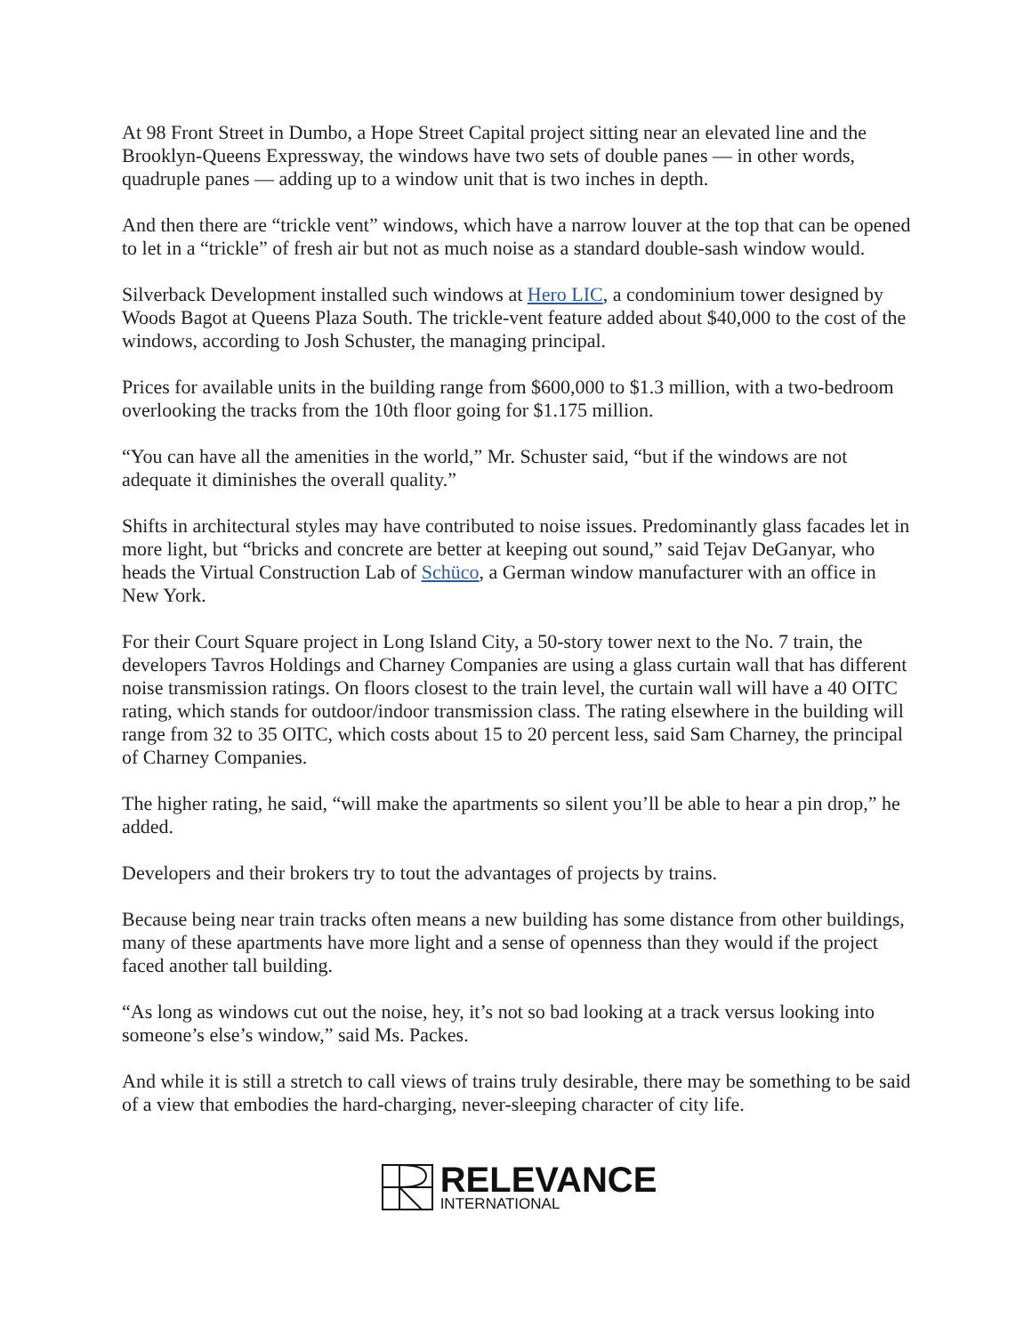At 98 Front Street in Dumbo, a Hope Street Capital project sitting near an elevated line and the Brooklyn-Queens Expressway, the windows have two sets of double panes — in other words, quadruple panes — adding up to a window unit that is two inches in depth.
And then there are “trickle vent” windows, which have a narrow louver at the top that can be opened to let in a “trickle” of fresh air but not as much noise as a standard double-sash window would.
Silverback Development installed such windows at Hero LIC, a condominium tower designed by Woods Bagot at Queens Plaza South. The trickle-vent feature added about $40,000 to the cost of the windows, according to Josh Schuster, the managing principal.
Prices for available units in the building range from $600,000 to $1.3 million, with a two-bedroom overlooking the tracks from the 10th floor going for $1.175 million.
“You can have all the amenities in the world,” Mr. Schuster said, “but if the windows are not adequate it diminishes the overall quality.”
Shifts in architectural styles may have contributed to noise issues. Predominantly glass facades let in more light, but “bricks and concrete are better at keeping out sound,” said Tejav DeGanyar, who heads the Virtual Construction Lab of Schüco, a German window manufacturer with an office in New York.
For their Court Square project in Long Island City, a 50-story tower next to the No. 7 train, the developers Tavros Holdings and Charney Companies are using a glass curtain wall that has different noise transmission ratings. On floors closest to the train level, the curtain wall will have a 40 OITC rating, which stands for outdoor/indoor transmission class. The rating elsewhere in the building will range from 32 to 35 OITC, which costs about 15 to 20 percent less, said Sam Charney, the principal of Charney Companies.
The higher rating, he said, “will make the apartments so silent you’ll be able to hear a pin drop,” he added.
Developers and their brokers try to tout the advantages of projects by trains.
Because being near train tracks often means a new building has some distance from other buildings, many of these apartments have more light and a sense of openness than they would if the project faced another tall building.
“As long as windows cut out the noise, hey, it’s not so bad looking at a track versus looking into someone’s else’s window,” said Ms. Packes.
And while it is still a stretch to call views of trains truly desirable, there may be something to be said of a view that embodies the hard-charging, never-sleeping character of city life.
RELEVANCE
INTERNATIONAL